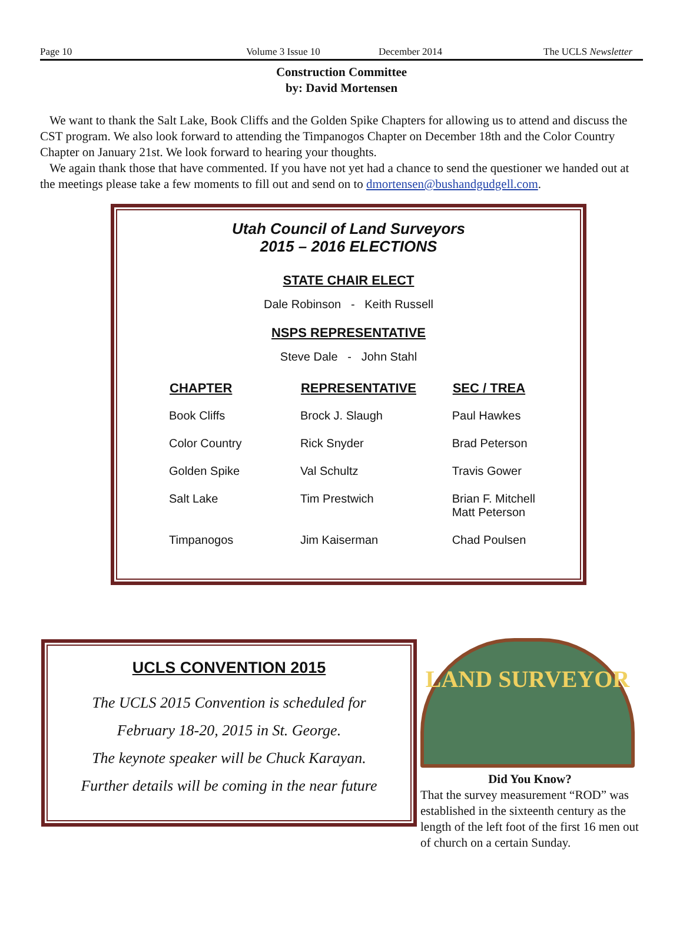Page 10 Volume 3 Issue 10 December 2014 The UCLS Newsletter
Construction Committee
by: David Mortensen
We want to thank the Salt Lake, Book Cliffs and the Golden Spike Chapters for allowing us to attend and discuss the CST program. We also look forward to attending the Timpanogos Chapter on December 18th and the Color Country Chapter on January 21st. We look forward to hearing your thoughts.
We again thank those that have commented. If you have not yet had a chance to send the questioner we handed out at the meetings please take a few moments to fill out and send on to dmortensen@bushandgudgell.com.
Utah Council of Land Surveyors
2015 – 2016 ELECTIONS
STATE CHAIR ELECT
Dale Robinson - Keith Russell
NSPS REPRESENTATIVE
Steve Dale - John Stahl
| CHAPTER | REPRESENTATIVE | SEC / TREA |
| --- | --- | --- |
| Book Cliffs | Brock J. Slaugh | Paul Hawkes |
| Color Country | Rick Snyder | Brad Peterson |
| Golden Spike | Val Schultz | Travis Gower |
| Salt Lake | Tim Prestwich | Brian F. Mitchell Matt Peterson |
| Timpanogos | Jim Kaiserman | Chad Poulsen |
UCLS CONVENTION 2015
The UCLS 2015 Convention is scheduled for
February 18-20, 2015 in St. George.
The keynote speaker will be Chuck Karayan.
Further details will be coming in the near future
LAND SURVEYOR
Did You Know?
That the survey measurement “ROD” was established in the sixteenth century as the length of the left foot of the first 16 men out of church on a certain Sunday.